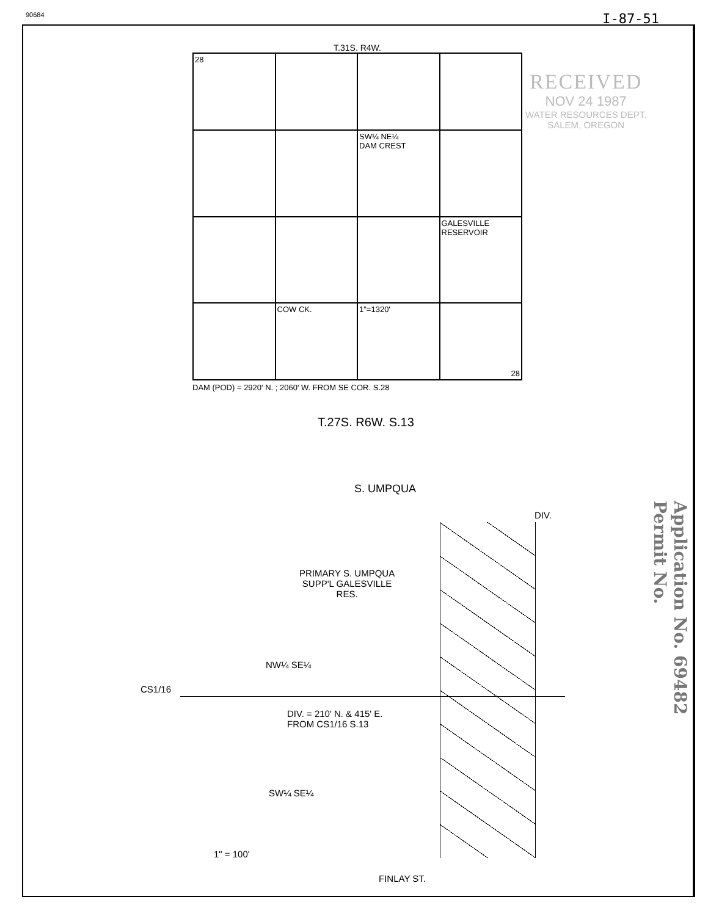90684 I-87-51
T.31S. R4W.
28
SW¼ NE¼
DAM CREST
GALESVILLE
RESERVOIR
COW CK.
1"=1320'
28
DAM (POD) = 2920' N. ; 2060' W. FROM SE COR. S.28
RECEIVED
NOV 24 1987
WATER RESOURCES DEPT.
SALEM, OREGON
T.27S. R6W. S.13
S. UMPQUA
DIV.
PRIMARY S. UMPQUA
SUPP'L GALESVILLE
RES.
NW¼ SE¼
CS1/16
DIV. = 210' N. & 415' E.
FROM CS1/16 S.13
SW¼ SE¼
1" = 100'
FINLAY ST.
Application No. 69482
Permit No.